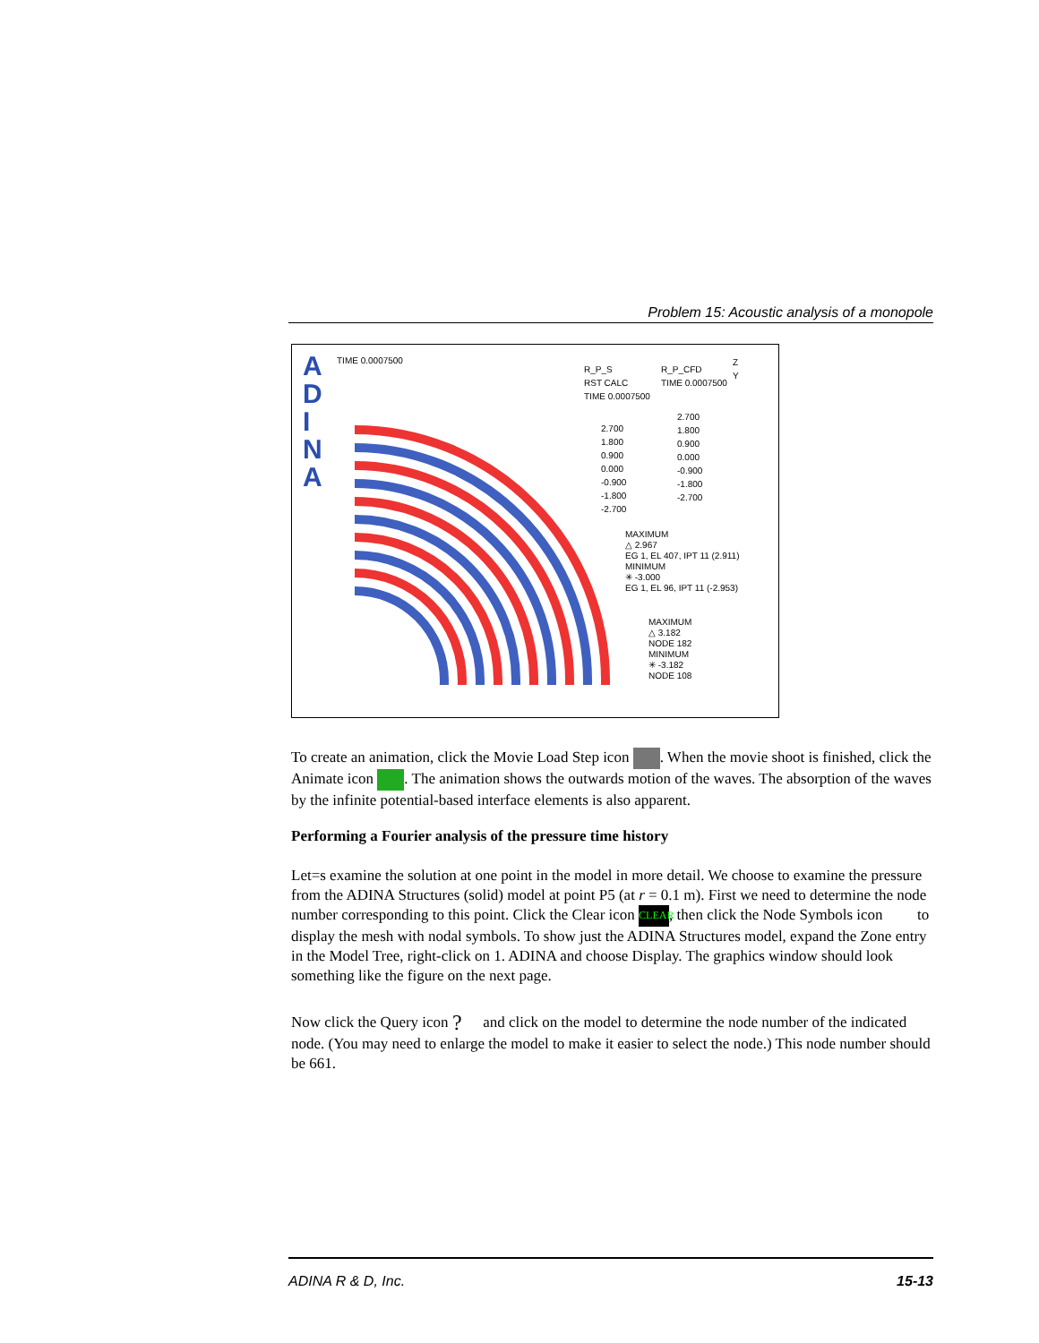Problem 15: Acoustic analysis of a monopole
A
D
I
N
A
TIME 0.0007500
R_P_S
RST CALC
TIME 0.0007500
R_P_CFD
TIME 0.0007500
2.700
1.800
0.900
0.000
-0.900
-1.800
-2.700
2.700
1.800
0.900
0.000
-0.900
-1.800
-2.700
Z
Y
MAXIMUM
△ 2.967
EG 1, EL 407, IPT 11 (2.911)
MINIMUM
✳ -3.000
EG 1, EL 96, IPT 11 (-2.953)
MAXIMUM
△ 3.182
NODE 182
MINIMUM
✳ -3.182
NODE 108
To create an animation, click the Movie Load Step icon . When the movie shoot is finished, click the Animate icon . The animation shows the outwards motion of the waves. The absorption of the waves by the infinite potential-based interface elements is also apparent.
Performing a Fourier analysis of the pressure time history
Let=s examine the solution at one point in the model in more detail. We choose to examine the pressure from the ADINA Structures (solid) model at point P5 (at r = 0.1 m). First we need to determine the node number corresponding to this point. Click the Clear icon CLEAR, then click the Node Symbols icon to display the mesh with nodal symbols. To show just the ADINA Structures model, expand the Zone entry in the Model Tree, right-click on 1. ADINA and choose Display. The graphics window should look something like the figure on the next page.
Now click the Query icon ? and click on the model to determine the node number of the indicated node. (You may need to enlarge the model to make it easier to select the node.) This node number should be 661.
ADINA R & D, Inc. 15-13